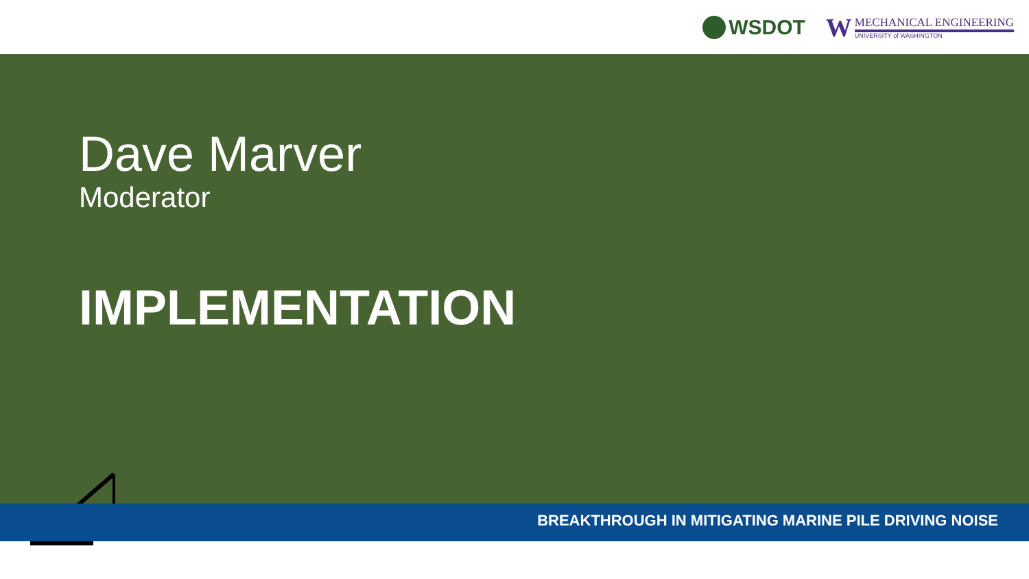WSDOT
W
MECHANICAL ENGINEERING
UNIVERSITY of WASHINGTON
Dave Marver
Moderator
IMPLEMENTATION
BREAKTHROUGH IN MITIGATING MARINE PILE DRIVING NOISE